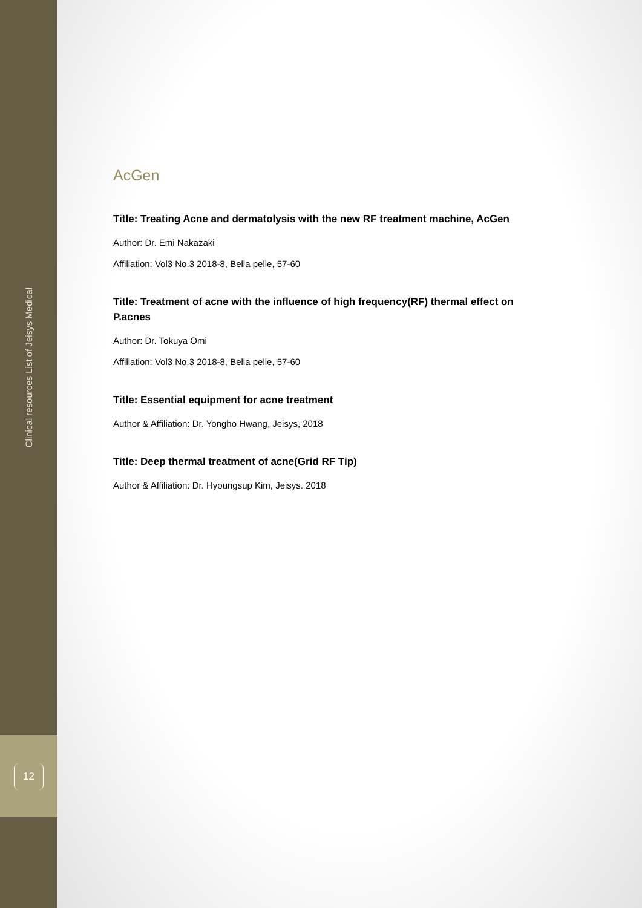Clinical resources List of Jeisys Medical
12
AcGen
Title: Treating Acne and dermatolysis with the new RF treatment machine, AcGen
Author: Dr. Emi Nakazaki
Affiliation: Vol3 No.3 2018-8, Bella pelle, 57-60
Title: Treatment of acne with the influence of high frequency(RF) thermal effect on P.acnes
Author: Dr. Tokuya Omi
Affiliation: Vol3 No.3 2018-8, Bella pelle, 57-60
Title: Essential equipment for acne treatment
Author & Affiliation: Dr. Yongho Hwang, Jeisys, 2018
Title: Deep thermal treatment of acne(Grid RF Tip)
Author & Affiliation: Dr. Hyoungsup Kim, Jeisys. 2018